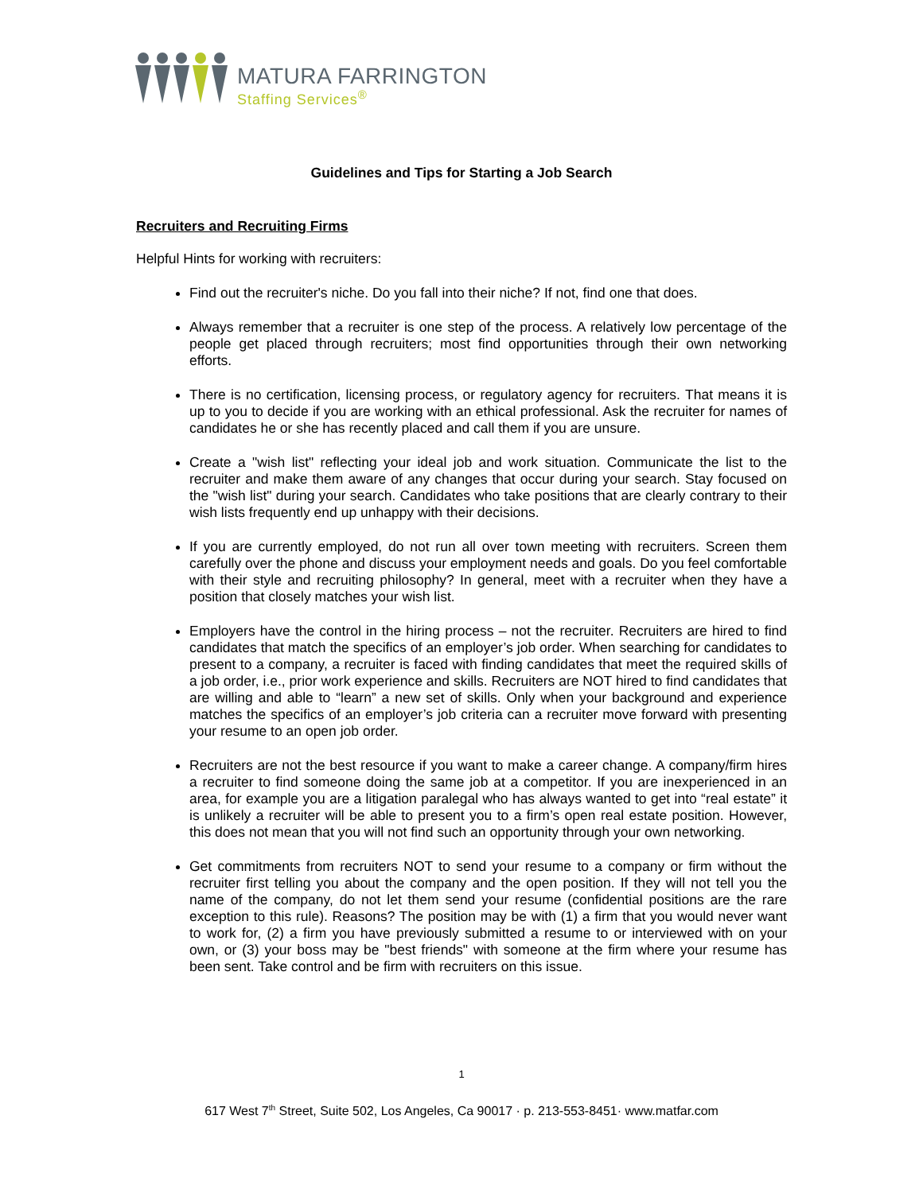MATURA FARRINGTON
Staffing Services<sup>®</sup>
Guidelines and Tips for Starting a Job Search
Recruiters and Recruiting Firms
Helpful Hints for working with recruiters:
Find out the recruiter's niche. Do you fall into their niche? If not, find one that does.
Always remember that a recruiter is one step of the process. A relatively low percentage of the people get placed through recruiters; most find opportunities through their own networking efforts.
There is no certification, licensing process, or regulatory agency for recruiters. That means it is up to you to decide if you are working with an ethical professional. Ask the recruiter for names of candidates he or she has recently placed and call them if you are unsure.
Create a "wish list" reflecting your ideal job and work situation. Communicate the list to the recruiter and make them aware of any changes that occur during your search. Stay focused on the "wish list" during your search. Candidates who take positions that are clearly contrary to their wish lists frequently end up unhappy with their decisions.
If you are currently employed, do not run all over town meeting with recruiters. Screen them carefully over the phone and discuss your employment needs and goals. Do you feel comfortable with their style and recruiting philosophy? In general, meet with a recruiter when they have a position that closely matches your wish list.
Employers have the control in the hiring process – not the recruiter. Recruiters are hired to find candidates that match the specifics of an employer’s job order. When searching for candidates to present to a company, a recruiter is faced with finding candidates that meet the required skills of a job order, i.e., prior work experience and skills. Recruiters are NOT hired to find candidates that are willing and able to “learn” a new set of skills. Only when your background and experience matches the specifics of an employer’s job criteria can a recruiter move forward with presenting your resume to an open job order.
Recruiters are not the best resource if you want to make a career change. A company/firm hires a recruiter to find someone doing the same job at a competitor. If you are inexperienced in an area, for example you are a litigation paralegal who has always wanted to get into “real estate” it is unlikely a recruiter will be able to present you to a firm’s open real estate position. However, this does not mean that you will not find such an opportunity through your own networking.
Get commitments from recruiters NOT to send your resume to a company or firm without the recruiter first telling you about the company and the open position. If they will not tell you the name of the company, do not let them send your resume (confidential positions are the rare exception to this rule). Reasons? The position may be with (1) a firm that you would never want to work for, (2) a firm you have previously submitted a resume to or interviewed with on your own, or (3) your boss may be "best friends" with someone at the firm where your resume has been sent. Take control and be firm with recruiters on this issue.
1
617 West 7<sup>th</sup> Street, Suite 502, Los Angeles, Ca 90017 · p. 213-553-8451· www.matfar.com